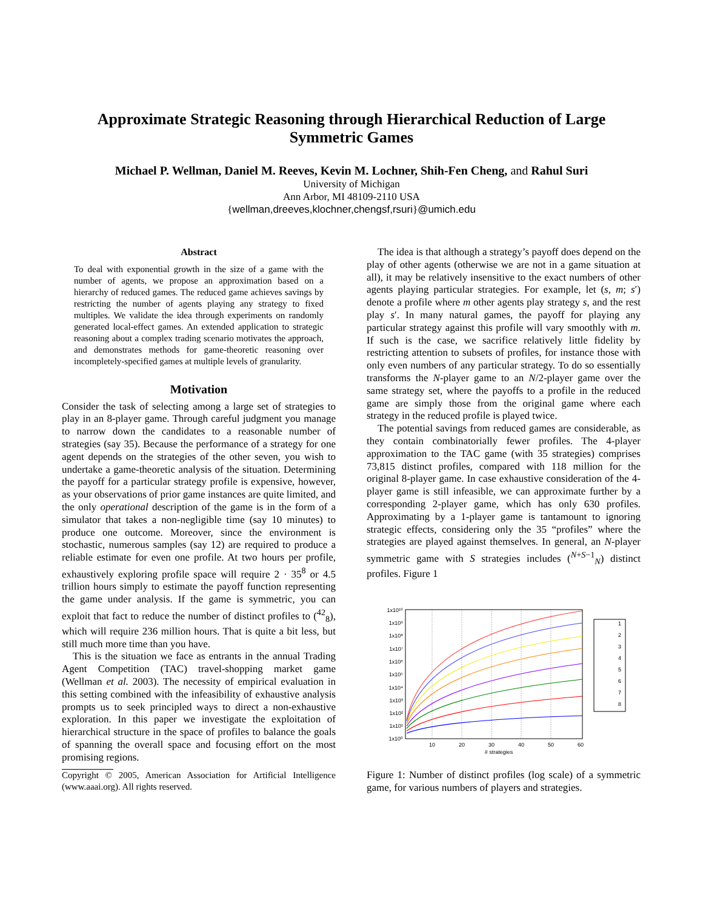Approximate Strategic Reasoning through Hierarchical Reduction of Large
Symmetric Games
Michael P. Wellman, Daniel M. Reeves, Kevin M. Lochner, Shih-Fen Cheng, and Rahul Suri
University of Michigan
Ann Arbor, MI 48109-2110 USA
{wellman,dreeves,klochner,chengsf,rsuri}@umich.edu
Abstract
To deal with exponential growth in the size of a game with the number of agents, we propose an approximation based on a hierarchy of reduced games. The reduced game achieves savings by restricting the number of agents playing any strategy to fixed multiples. We validate the idea through experiments on randomly generated local-effect games. An extended application to strategic reasoning about a complex trading scenario motivates the approach, and demonstrates methods for game-theoretic reasoning over incompletely-specified games at multiple levels of granularity.
Motivation
Consider the task of selecting among a large set of strategies to play in an 8-player game. Through careful judgment you manage to narrow down the candidates to a reasonable number of strategies (say 35). Because the performance of a strategy for one agent depends on the strategies of the other seven, you wish to undertake a game-theoretic analysis of the situation. Determining the payoff for a particular strategy profile is expensive, however, as your observations of prior game instances are quite limited, and the only operational description of the game is in the form of a simulator that takes a non-negligible time (say 10 minutes) to produce one outcome. Moreover, since the environment is stochastic, numerous samples (say 12) are required to produce a reliable estimate for even one profile. At two hours per profile, exhaustively exploring profile space will require 2 · 35<sup>8</sup> or 4.5 trillion hours simply to estimate the payoff function representing the game under analysis. If the game is symmetric, you can exploit that fact to reduce the number of distinct profiles to (<sup>42</sup><sub>8</sub>), which will require 236 million hours. That is quite a bit less, but still much more time than you have.
This is the situation we face as entrants in the annual Trading Agent Competition (TAC) travel-shopping market game (Wellman et al. 2003). The necessity of empirical evaluation in this setting combined with the infeasibility of exhaustive analysis prompts us to seek principled ways to direct a non-exhaustive exploration. In this paper we investigate the exploitation of hierarchical structure in the space of profiles to balance the goals of spanning the overall space and focusing effort on the most promising regions.
Copyright © 2005, American Association for Artificial Intelligence (www.aaai.org). All rights reserved.
The idea is that although a strategy’s payoff does depend on the play of other agents (otherwise we are not in a game situation at all), it may be relatively insensitive to the exact numbers of other agents playing particular strategies. For example, let (s, m; s′) denote a profile where m other agents play strategy s, and the rest play s′. In many natural games, the payoff for playing any particular strategy against this profile will vary smoothly with m. If such is the case, we sacrifice relatively little fidelity by restricting attention to subsets of profiles, for instance those with only even numbers of any particular strategy. To do so essentially transforms the N-player game to an N/2-player game over the same strategy set, where the payoffs to a profile in the reduced game are simply those from the original game where each strategy in the reduced profile is played twice.
The potential savings from reduced games are considerable, as they contain combinatorially fewer profiles. The 4-player approximation to the TAC game (with 35 strategies) comprises 73,815 distinct profiles, compared with 118 million for the original 8-player game. In case exhaustive consideration of the 4-player game is still infeasible, we can approximate further by a corresponding 2-player game, which has only 630 profiles. Approximating by a 1-player game is tantamount to ignoring strategic effects, considering only the 35 “profiles” where the strategies are played against themselves. In general, an N-player symmetric game with S strategies includes (<sup>N+S−1</sup><sub>N</sub>) distinct profiles. Figure 1
1x10¹⁰
1x10⁹
1x10⁸
1x10⁷
1x10⁶
1x10⁵
1x10⁴
1x10³
1x10²
1x10¹
1x10⁰
10
20
30
40
50
60
# strategies
1
2
3
4
5
6
7
8
Figure 1: Number of distinct profiles (log scale) of a symmetric game, for various numbers of players and strategies.